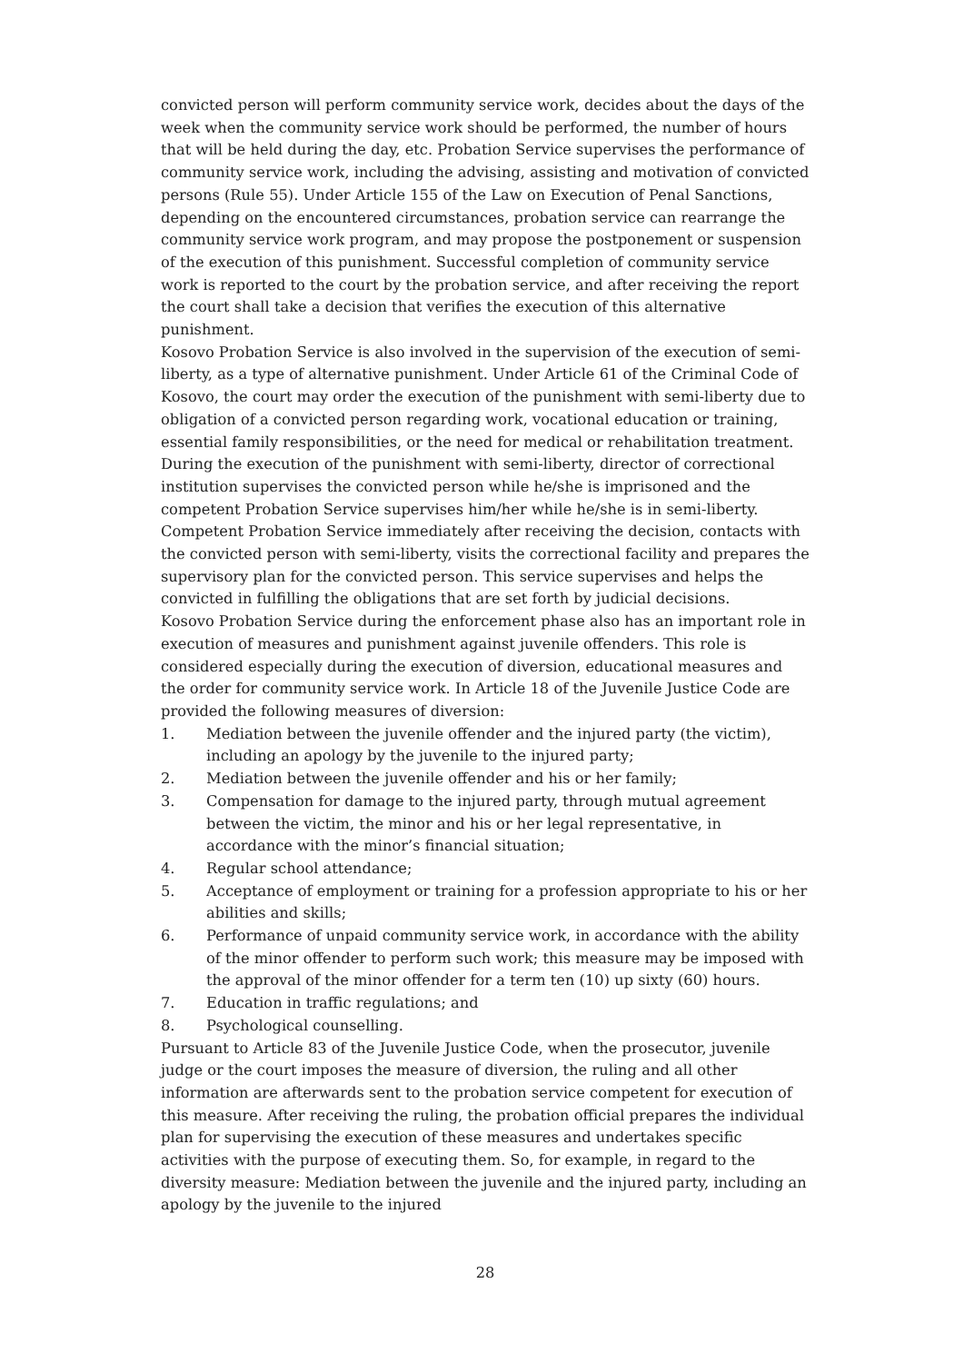convicted person will perform community service work, decides about the days of the week when the community service work should be performed, the number of hours that will be held during the day, etc. Probation Service supervises the performance of community service work, including the advising, assisting and motivation of convicted persons (Rule 55). Under Article 155 of the Law on Execution of Penal Sanctions, depending on the encountered circumstances, probation service can rearrange the community service work program, and may propose the postponement or suspension of the execution of this punishment. Successful completion of community service work is reported to the court by the probation service, and after receiving the report the court shall take a decision that verifies the execution of this alternative punishment.
Kosovo Probation Service is also involved in the supervision of the execution of semi-liberty, as a type of alternative punishment. Under Article 61 of the Criminal Code of Kosovo, the court may order the execution of the punishment with semi-liberty due to obligation of a convicted person regarding work, vocational education or training, essential family responsibilities, or the need for medical or rehabilitation treatment. During the execution of the punishment with semi-liberty, director of correctional institution supervises the convicted person while he/she is imprisoned and the competent Probation Service supervises him/her while he/she is in semi-liberty. Competent Probation Service immediately after receiving the decision, contacts with the convicted person with semi-liberty, visits the correctional facility and prepares the supervisory plan for the convicted person. This service supervises and helps the convicted in fulfilling the obligations that are set forth by judicial decisions.
Kosovo Probation Service during the enforcement phase also has an important role in execution of measures and punishment against juvenile offenders. This role is considered especially during the execution of diversion, educational measures and the order for community service work. In Article 18 of the Juvenile Justice Code are provided the following measures of diversion:
1. Mediation between the juvenile offender and the injured party (the victim), including an apology by the juvenile to the injured party;
2. Mediation between the juvenile offender and his or her family;
3. Compensation for damage to the injured party, through mutual agreement between the victim, the minor and his or her legal representative, in accordance with the minor’s financial situation;
4. Regular school attendance;
5. Acceptance of employment or training for a profession appropriate to his or her abilities and skills;
6. Performance of unpaid community service work, in accordance with the ability of the minor offender to perform such work; this measure may be imposed with the approval of the minor offender for a term ten (10) up sixty (60) hours.
7. Education in traffic regulations; and
8. Psychological counselling.
Pursuant to Article 83 of the Juvenile Justice Code, when the prosecutor, juvenile judge or the court imposes the measure of diversion, the ruling and all other information are afterwards sent to the probation service competent for execution of this measure. After receiving the ruling, the probation official prepares the individual plan for supervising the execution of these measures and undertakes specific activities with the purpose of executing them. So, for example, in regard to the diversity measure: Mediation between the juvenile and the injured party, including an apology by the juvenile to the injured
28